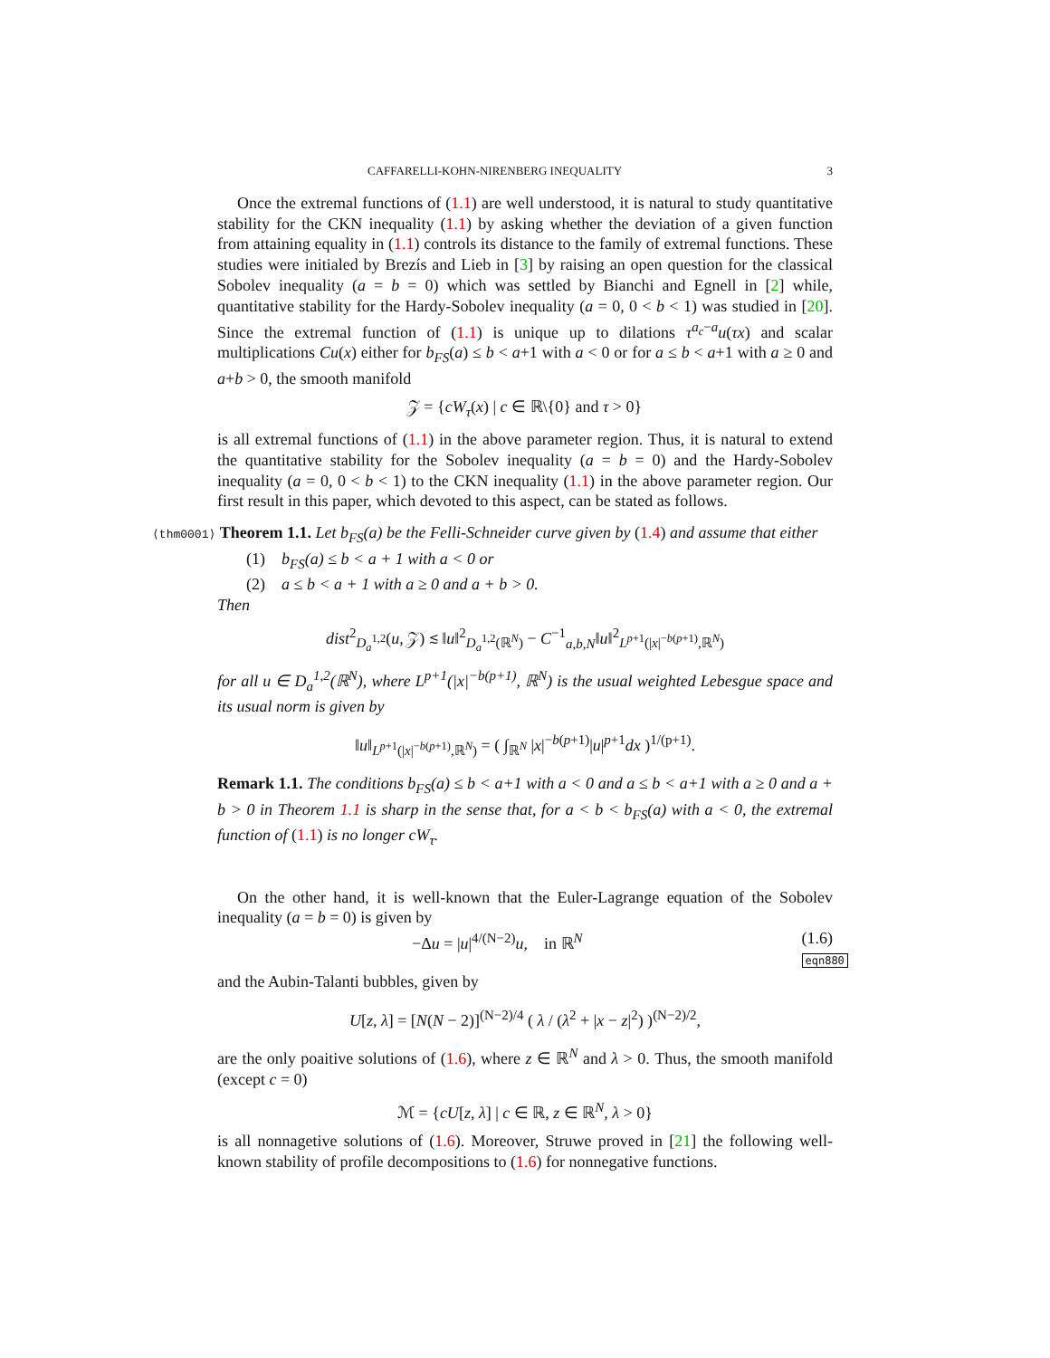CAFFARELLI-KOHN-NIRENBERG INEQUALITY 3
Once the extremal functions of (1.1) are well understood, it is natural to study quantitative stability for the CKN inequality (1.1) by asking whether the deviation of a given function from attaining equality in (1.1) controls its distance to the family of extremal functions. These studies were initialed by Brezís and Lieb in [3] by raising an open question for the classical Sobolev inequality (a = b = 0) which was settled by Bianchi and Egnell in [2] while, quantitative stability for the Hardy-Sobolev inequality (a = 0, 0 < b < 1) was studied in [20]. Since the extremal function of (1.1) is unique up to dilations τ<sup>a<sub>c</sub>−a</sup>u(τx) and scalar multiplications Cu(x) either for b<sub>FS</sub>(a) ≤ b < a+1 with a < 0 or for a ≤ b < a+1 with a ≥ 0 and a+b > 0, the smooth manifold
𝒵 = {cW<sub>τ</sub>(x) | c ∈ ℝ\{0} and τ > 0}
is all extremal functions of (1.1) in the above parameter region. Thus, it is natural to extend the quantitative stability for the Sobolev inequality (a = b = 0) and the Hardy-Sobolev inequality (a = 0, 0 < b < 1) to the CKN inequality (1.1) in the above parameter region. Our first result in this paper, which devoted to this aspect, can be stated as follows.
⟨thm0001⟩ Theorem 1.1. Let b<sub>FS</sub>(a) be the Felli-Schneider curve given by (1.4) and assume that either
(1) b<sub>FS</sub>(a) ≤ b < a + 1 with a < 0 or
(2) a ≤ b < a + 1 with a ≥ 0 and a + b > 0.
Then
dist<sup>2</sup><sub>D<sub>a</sub><sup>1,2</sup></sub>(u, 𝒵) ≲ ‖u‖<sup>2</sup><sub>D<sub>a</sub><sup>1,2</sup>(ℝ<sup>N</sup>)</sub> − C<sup>−1</sup><sub>a,b,N</sub>‖u‖<sup>2</sup><sub>L<sup>p+1</sup>(|x|<sup>−b(p+1)</sup>,ℝ<sup>N</sup>)</sub>
for all u ∈ D<sub>a</sub><sup>1,2</sup>(ℝ<sup>N</sup>), where L<sup>p+1</sup>(|x|<sup>−b(p+1)</sup>, ℝ<sup>N</sup>) is the usual weighted Lebesgue space and its usual norm is given by
‖u‖<sub>L<sup>p+1</sup>(|x|<sup>−b(p+1)</sup>,ℝ<sup>N</sup>)</sub> = ( ∫<sub>ℝ<sup>N</sup></sub> |x|<sup>−b(p+1)</sup>|u|<sup>p+1</sup>dx )<sup>1/(p+1)</sup>.
Remark 1.1. The conditions b<sub>FS</sub>(a) ≤ b < a+1 with a < 0 and a ≤ b < a+1 with a ≥ 0 and a + b > 0 in Theorem 1.1 is sharp in the sense that, for a < b < b<sub>FS</sub>(a) with a < 0, the extremal function of (1.1) is no longer cW<sub>τ</sub>.
On the other hand, it is well-known that the Euler-Lagrange equation of the Sobolev inequality (a = b = 0) is given by
−Δu = |u|<sup>4/(N−2)</sup>u, in ℝ<sup>N</sup> (1.6) eqn880
and the Aubin-Talanti bubbles, given by
U[z, λ] = [N(N − 2)]<sup>(N−2)/4</sup> ( λ / (λ<sup>2</sup> + |x − z|<sup>2</sup>) )<sup>(N−2)/2</sup>,
are the only poaitive solutions of (1.6), where z ∈ ℝ<sup>N</sup> and λ > 0. Thus, the smooth manifold (except c = 0)
ℳ = {cU[z, λ] | c ∈ ℝ, z ∈ ℝ<sup>N</sup>, λ > 0}
is all nonnagetive solutions of (1.6). Moreover, Struwe proved in [21] the following well-known stability of profile decompositions to (1.6) for nonnegative functions.